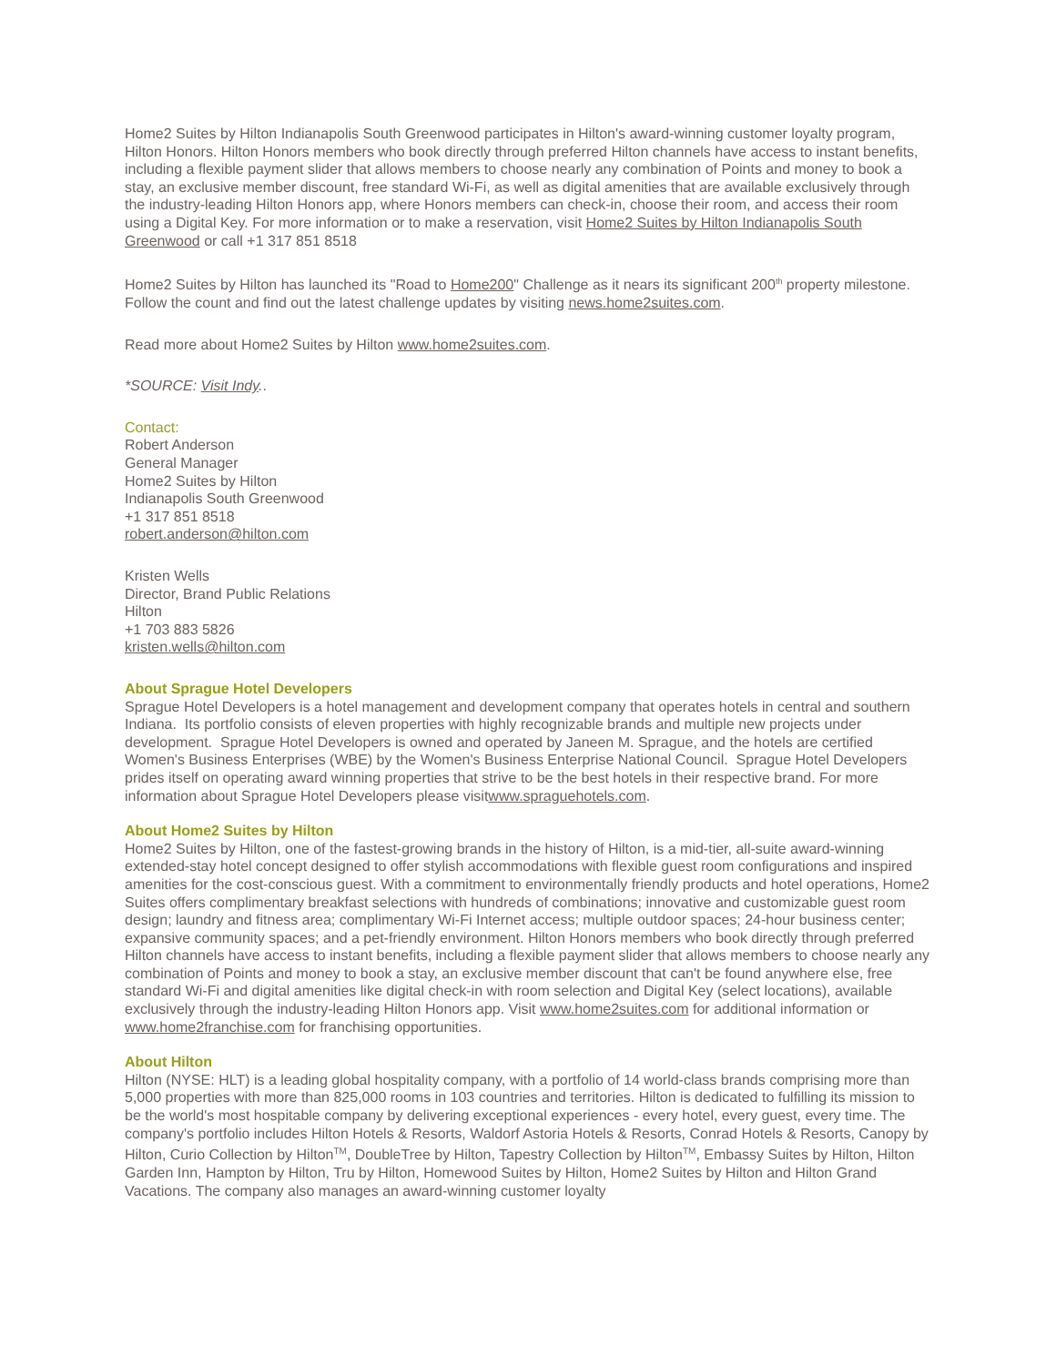Home2 Suites by Hilton Indianapolis South Greenwood participates in Hilton's award-winning customer loyalty program, Hilton Honors. Hilton Honors members who book directly through preferred Hilton channels have access to instant benefits, including a flexible payment slider that allows members to choose nearly any combination of Points and money to book a stay, an exclusive member discount, free standard Wi-Fi, as well as digital amenities that are available exclusively through the industry-leading Hilton Honors app, where Honors members can check-in, choose their room, and access their room using a Digital Key. For more information or to make a reservation, visit Home2 Suites by Hilton Indianapolis South Greenwood or call +1 317 851 8518
Home2 Suites by Hilton has launched its "Road to Home200" Challenge as it nears its significant 200<sup>th</sup> property milestone. Follow the count and find out the latest challenge updates by visiting news.home2suites.com.
Read more about Home2 Suites by Hilton www.home2suites.com.
*SOURCE: Visit Indy..
Contact:
Robert Anderson
General Manager
Home2 Suites by Hilton
Indianapolis South Greenwood
+1 317 851 8518
robert.anderson@hilton.com
Kristen Wells
Director, Brand Public Relations
Hilton
+1 703 883 5826
kristen.wells@hilton.com
About Sprague Hotel Developers
Sprague Hotel Developers is a hotel management and development company that operates hotels in central and southern Indiana. Its portfolio consists of eleven properties with highly recognizable brands and multiple new projects under development. Sprague Hotel Developers is owned and operated by Janeen M. Sprague, and the hotels are certified Women's Business Enterprises (WBE) by the Women's Business Enterprise National Council. Sprague Hotel Developers prides itself on operating award winning properties that strive to be the best hotels in their respective brand. For more information about Sprague Hotel Developers please visitwww.spraguehotels.com.
About Home2 Suites by Hilton
Home2 Suites by Hilton, one of the fastest-growing brands in the history of Hilton, is a mid-tier, all-suite award-winning extended-stay hotel concept designed to offer stylish accommodations with flexible guest room configurations and inspired amenities for the cost-conscious guest. With a commitment to environmentally friendly products and hotel operations, Home2 Suites offers complimentary breakfast selections with hundreds of combinations; innovative and customizable guest room design; laundry and fitness area; complimentary Wi-Fi Internet access; multiple outdoor spaces; 24-hour business center; expansive community spaces; and a pet-friendly environment. Hilton Honors members who book directly through preferred Hilton channels have access to instant benefits, including a flexible payment slider that allows members to choose nearly any combination of Points and money to book a stay, an exclusive member discount that can't be found anywhere else, free standard Wi-Fi and digital amenities like digital check-in with room selection and Digital Key (select locations), available exclusively through the industry-leading Hilton Honors app. Visit www.home2suites.com for additional information or www.home2franchise.com for franchising opportunities.
About Hilton
Hilton (NYSE: HLT) is a leading global hospitality company, with a portfolio of 14 world-class brands comprising more than 5,000 properties with more than 825,000 rooms in 103 countries and territories. Hilton is dedicated to fulfilling its mission to be the world's most hospitable company by delivering exceptional experiences - every hotel, every guest, every time. The company's portfolio includes Hilton Hotels & Resorts, Waldorf Astoria Hotels & Resorts, Conrad Hotels & Resorts, Canopy by Hilton, Curio Collection by Hilton<sup>TM</sup>, DoubleTree by Hilton, Tapestry Collection by Hilton<sup>TM</sup>, Embassy Suites by Hilton, Hilton Garden Inn, Hampton by Hilton, Tru by Hilton, Homewood Suites by Hilton, Home2 Suites by Hilton and Hilton Grand Vacations. The company also manages an award-winning customer loyalty